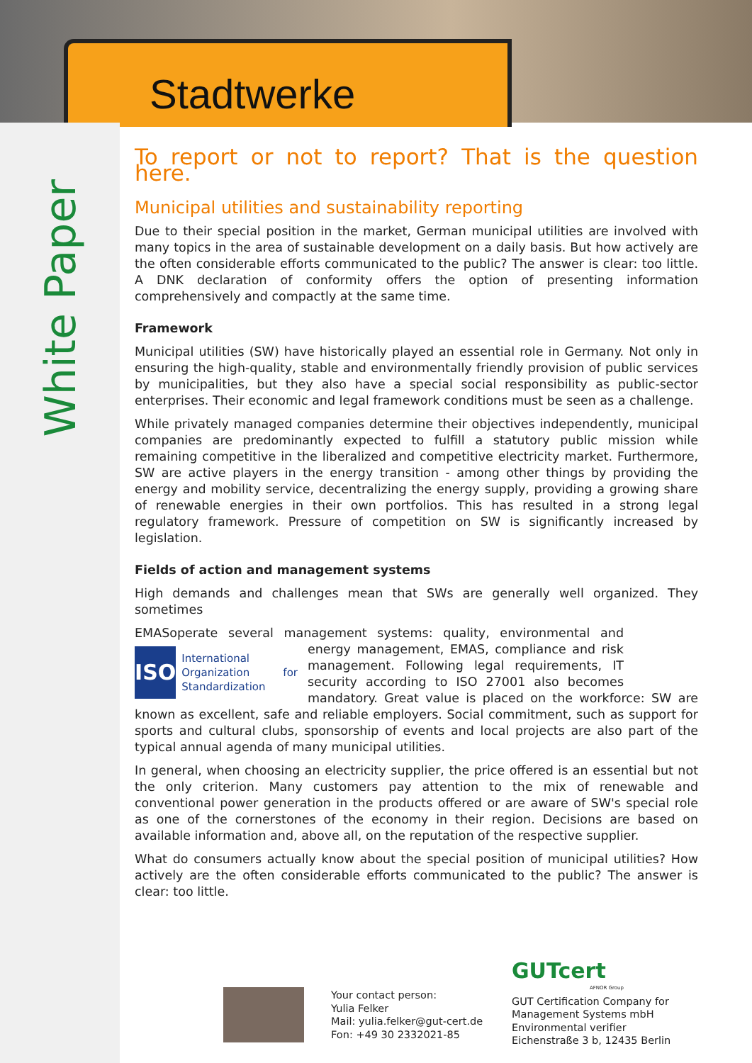Stadtwerke
White Paper
To report or not to report? That is the question here.
Municipal utilities and sustainability reporting
Due to their special position in the market, German municipal utilities are involved with many topics in the area of sustainable development on a daily basis. But how actively are the often considerable efforts communicated to the public? The answer is clear: too little. A DNK declaration of conformity offers the option of presenting information comprehensively and compactly at the same time.
Framework
Municipal utilities (SW) have historically played an essential role in Germany. Not only in ensuring the high-quality, stable and environmentally friendly provision of public services by municipalities, but they also have a special social responsibility as public-sector enterprises. Their economic and legal framework conditions must be seen as a challenge.
While privately managed companies determine their objectives independently, municipal companies are predominantly expected to fulfill a statutory public mission while remaining competitive in the liberalized and competitive electricity market. Furthermore, SW are active players in the energy transition - among other things by providing the energy and mobility service, decentralizing the energy supply, providing a growing share of renewable energies in their own portfolios. This has resulted in a strong legal regulatory framework. Pressure of competition on SW is significantly increased by legislation.
Fields of action and management systems
High demands and challenges mean that SWs are generally well organized. They sometimes
EMAS operate several management systems: quality, environmental and energy
ISO International Organization for Standardization
management, EMAS, compliance and risk management. Following legal requirements, IT security according to ISO 27001 also becomes mandatory. Great value is placed on the workforce: SW are known as excellent, safe and reliable employers. Social commitment, such as support for sports and cultural clubs, sponsorship of events and local projects are also part of the typical annual agenda of many municipal utilities.
In general, when choosing an electricity supplier, the price offered is an essential but not the only criterion. Many customers pay attention to the mix of renewable and conventional power generation in the products offered or are aware of SW's special role as one of the cornerstones of the economy in their region. Decisions are based on available information and, above all, on the reputation of the respective supplier.
What do consumers actually know about the special position of municipal utilities? How actively are the often considerable efforts communicated to the public? The answer is clear: too little.
Your contact person:
Yulia Felker
Mail: yulia.felker@gut-cert.de
Fon: +49 30 2332021-85
GUTcert
AFNOR Group
GUT Certification Company for
Management Systems mbH
Environmental verifier
Eichenstraße 3 b, 12435 Berlin